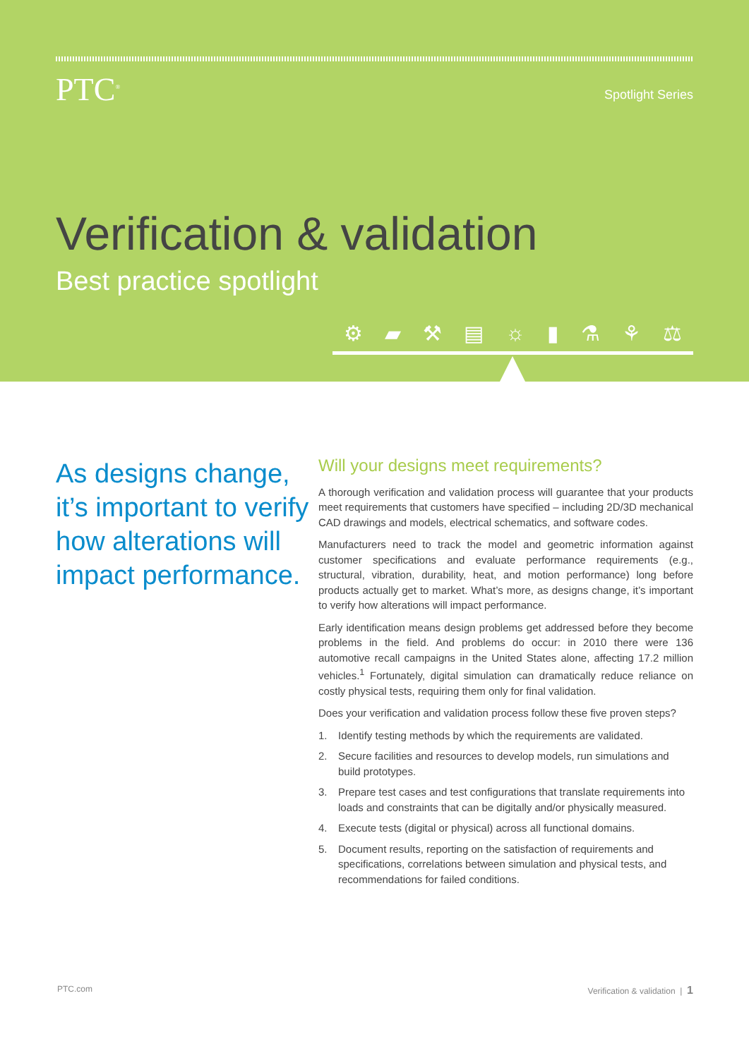PTC<sup>®</sup>
Spotlight Series
Verification & validation
Best practice spotlight
⚙ ▰ ⚒ ▤ ☼ ▮ ⚗ ⚘ ⚖
As designs change, it’s important to verify how alterations will impact performance.
Will your designs meet requirements?
A thorough verification and validation process will guarantee that your products meet requirements that customers have specified – including 2D/3D mechanical CAD drawings and models, electrical schematics, and software codes.
Manufacturers need to track the model and geometric information against customer specifications and evaluate performance requirements (e.g., structural, vibration, durability, heat, and motion performance) long before products actually get to market. What’s more, as designs change, it’s important to verify how alterations will impact performance.
Early identification means design problems get addressed before they become problems in the field. And problems do occur: in 2010 there were 136 automotive recall campaigns in the United States alone, affecting 17.2 million vehicles.<sup>1</sup> Fortunately, digital simulation can dramatically reduce reliance on costly physical tests, requiring them only for final validation.
Does your verification and validation process follow these five proven steps?
1. Identify testing methods by which the requirements are validated.
2. Secure facilities and resources to develop models, run simulations and build prototypes.
3. Prepare test cases and test configurations that translate requirements into loads and constraints that can be digitally and/or physically measured.
4. Execute tests (digital or physical) across all functional domains.
5. Document results, reporting on the satisfaction of requirements and specifications, correlations between simulation and physical tests, and recommendations for failed conditions.
PTC.com Verification & validation | 1